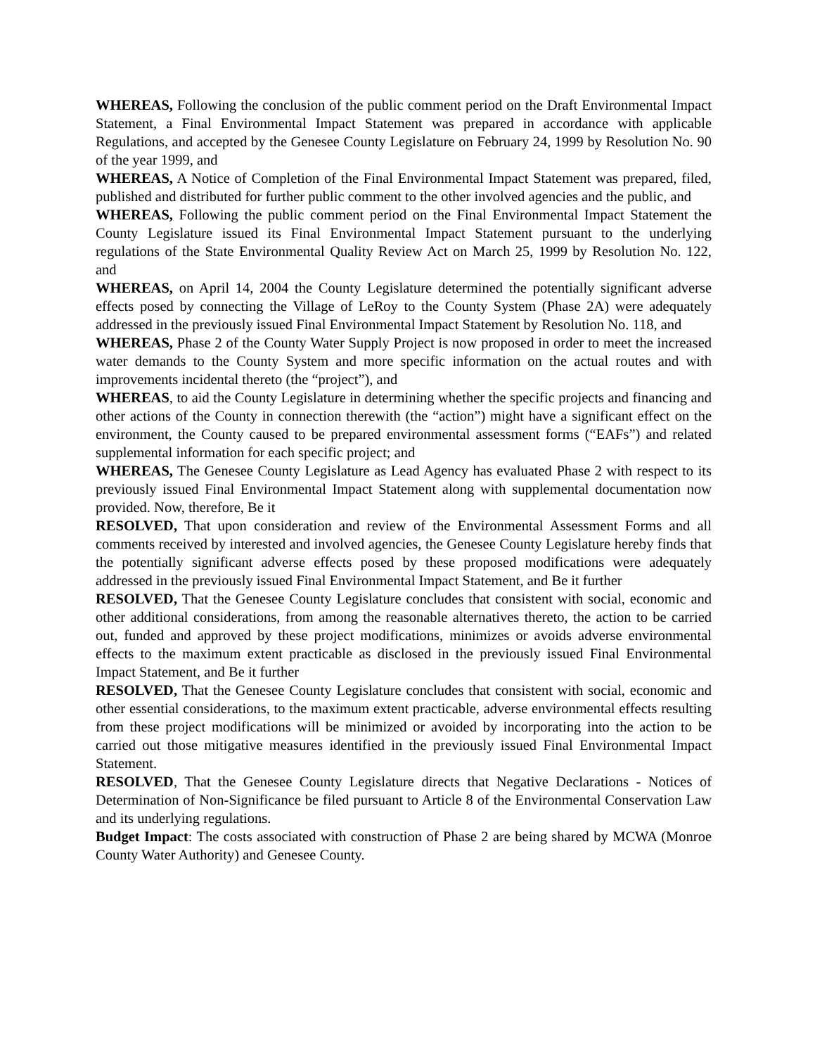WHEREAS, Following the conclusion of the public comment period on the Draft Environmental Impact Statement, a Final Environmental Impact Statement was prepared in accordance with applicable Regulations, and accepted by the Genesee County Legislature on February 24, 1999 by Resolution No. 90 of the year 1999, and
WHEREAS, A Notice of Completion of the Final Environmental Impact Statement was prepared, filed, published and distributed for further public comment to the other involved agencies and the public, and
WHEREAS, Following the public comment period on the Final Environmental Impact Statement the County Legislature issued its Final Environmental Impact Statement pursuant to the underlying regulations of the State Environmental Quality Review Act on March 25, 1999 by Resolution No. 122, and
WHEREAS, on April 14, 2004 the County Legislature determined the potentially significant adverse effects posed by connecting the Village of LeRoy to the County System (Phase 2A) were adequately addressed in the previously issued Final Environmental Impact Statement by Resolution No. 118, and
WHEREAS, Phase 2 of the County Water Supply Project is now proposed in order to meet the increased water demands to the County System and more specific information on the actual routes and with improvements incidental thereto (the “project”), and
WHEREAS, to aid the County Legislature in determining whether the specific projects and financing and other actions of the County in connection therewith (the “action”) might have a significant effect on the environment, the County caused to be prepared environmental assessment forms (“EAFs”) and related supplemental information for each specific project; and
WHEREAS, The Genesee County Legislature as Lead Agency has evaluated Phase 2 with respect to its previously issued Final Environmental Impact Statement along with supplemental documentation now provided. Now, therefore, Be it
RESOLVED, That upon consideration and review of the Environmental Assessment Forms and all comments received by interested and involved agencies, the Genesee County Legislature hereby finds that the potentially significant adverse effects posed by these proposed modifications were adequately addressed in the previously issued Final Environmental Impact Statement, and Be it further
RESOLVED, That the Genesee County Legislature concludes that consistent with social, economic and other additional considerations, from among the reasonable alternatives thereto, the action to be carried out, funded and approved by these project modifications, minimizes or avoids adverse environmental effects to the maximum extent practicable as disclosed in the previously issued Final Environmental Impact Statement, and Be it further
RESOLVED, That the Genesee County Legislature concludes that consistent with social, economic and other essential considerations, to the maximum extent practicable, adverse environmental effects resulting from these project modifications will be minimized or avoided by incorporating into the action to be carried out those mitigative measures identified in the previously issued Final Environmental Impact Statement.
RESOLVED, That the Genesee County Legislature directs that Negative Declarations - Notices of Determination of Non-Significance be filed pursuant to Article 8 of the Environmental Conservation Law and its underlying regulations.
Budget Impact: The costs associated with construction of Phase 2 are being shared by MCWA (Monroe County Water Authority) and Genesee County.